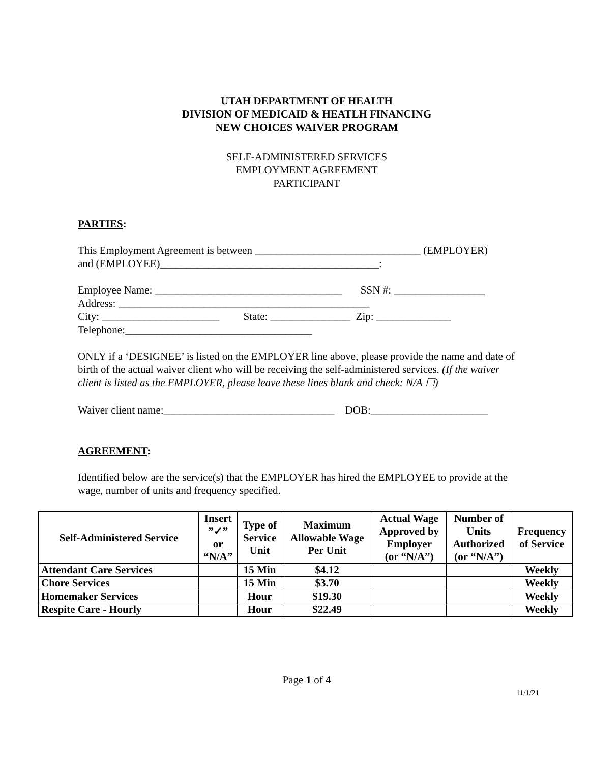UTAH DEPARTMENT OF HEALTH
DIVISION OF MEDICAID & HEATLH FINANCING
NEW CHOICES WAIVER PROGRAM
SELF-ADMINISTERED SERVICES
EMPLOYMENT AGREEMENT
PARTICIPANT
PARTIES:
This Employment Agreement is between _______________________________ (EMPLOYER)
and (EMPLOYEE)_________________________________________:
Employee Name: ___________________________________ SSN #: _________________
Address: _______________________________________________
City: ______________________ State: _______________ Zip: ______________
Telephone:___________________________________
ONLY if a ‘DESIGNEE’ is listed on the EMPLOYER line above, please provide the name and date of birth of the actual waiver client who will be receiving the self-administered services. (If the waiver client is listed as the EMPLOYER, please leave these lines blank and check: N/A ☐)
Waiver client name:________________________________ DOB:______________________
AGREEMENT:
Identified below are the service(s) that the EMPLOYER has hired the EMPLOYEE to provide at the wage, number of units and frequency specified.
| Self-Administered Service | Insert ”✓” or “N/A” | Type of Service Unit | Maximum Allowable Wage Per Unit | Actual Wage Approved by Employer (or “N/A”) | Number of Units Authorized (or “N/A”) | Frequency of Service |
| --- | --- | --- | --- | --- | --- | --- |
| Attendant Care Services | | 15 Min | $4.12 | | | Weekly |
| Chore Services | | 15 Min | $3.70 | | | Weekly |
| Homemaker Services | | Hour | $19.30 | | | Weekly |
| Respite Care - Hourly | | Hour | $22.49 | | | Weekly |
Page 1 of 4
11/1/21